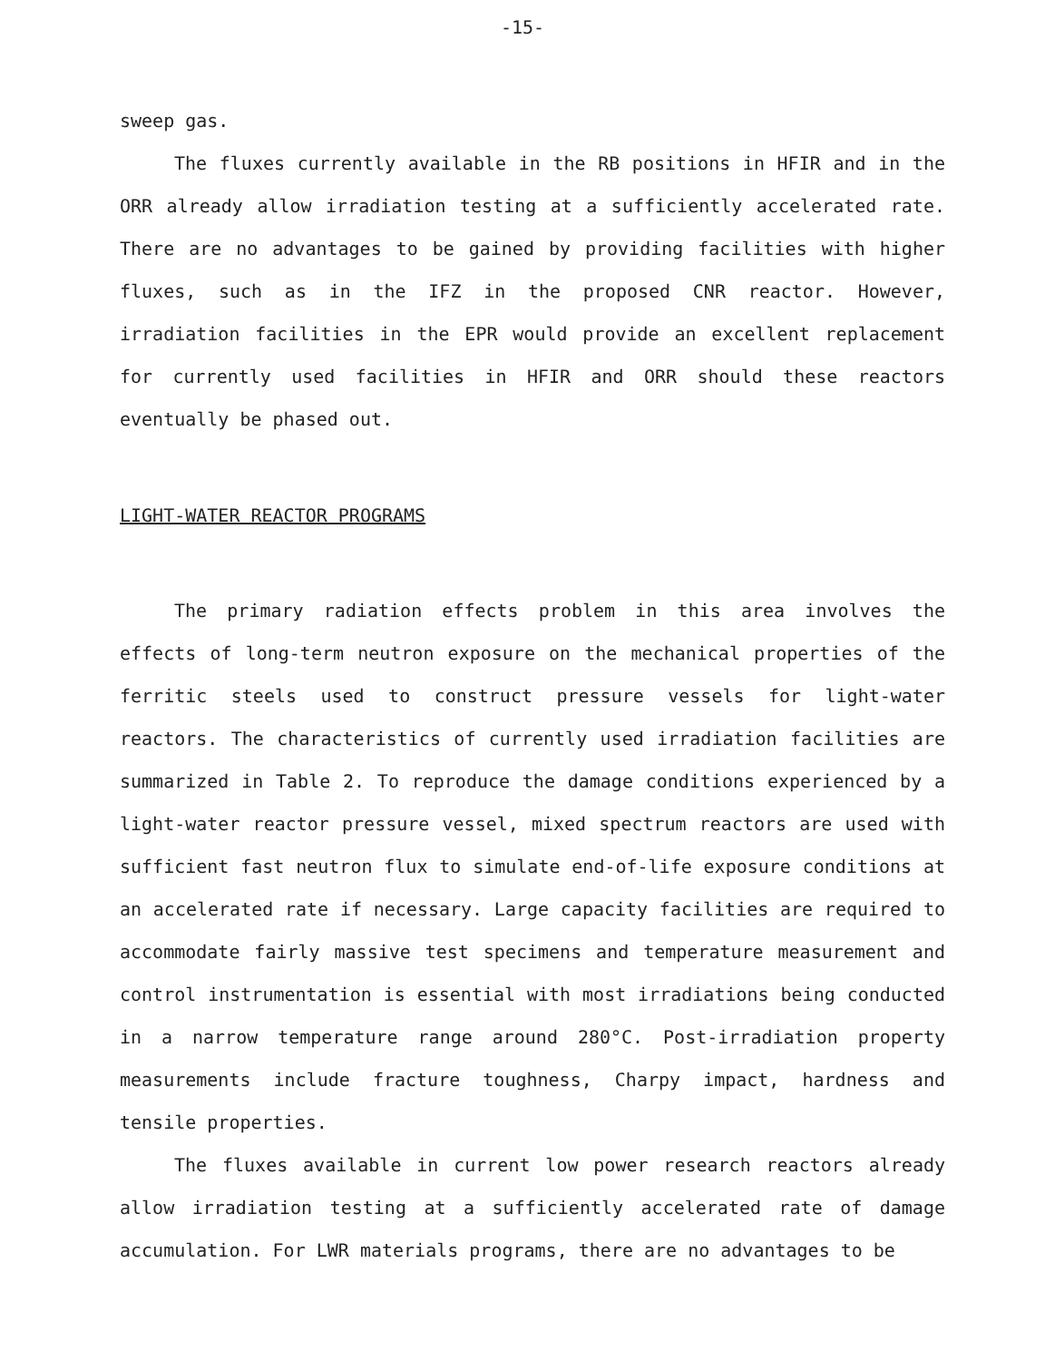-15-
sweep gas.
The fluxes currently available in the RB positions in HFIR and in the ORR already allow irradiation testing at a sufficiently accelerated rate. There are no advantages to be gained by providing facilities with higher fluxes, such as in the IFZ in the proposed CNR reactor. However, irradiation facilities in the EPR would provide an excellent replacement for currently used facilities in HFIR and ORR should these reactors eventually be phased out.
LIGHT-WATER REACTOR PROGRAMS
The primary radiation effects problem in this area involves the effects of long-term neutron exposure on the mechanical properties of the ferritic steels used to construct pressure vessels for light-water reactors. The characteristics of currently used irradiation facilities are summarized in Table 2. To reproduce the damage conditions experienced by a light-water reactor pressure vessel, mixed spectrum reactors are used with sufficient fast neutron flux to simulate end-of-life exposure conditions at an accelerated rate if necessary. Large capacity facilities are required to accommodate fairly massive test specimens and temperature measurement and control instrumentation is essential with most irradiations being conducted in a narrow temperature range around 280°C. Post-irradiation property measurements include fracture toughness, Charpy impact, hardness and tensile properties.
The fluxes available in current low power research reactors already allow irradiation testing at a sufficiently accelerated rate of damage accumulation. For LWR materials programs, there are no advantages to be